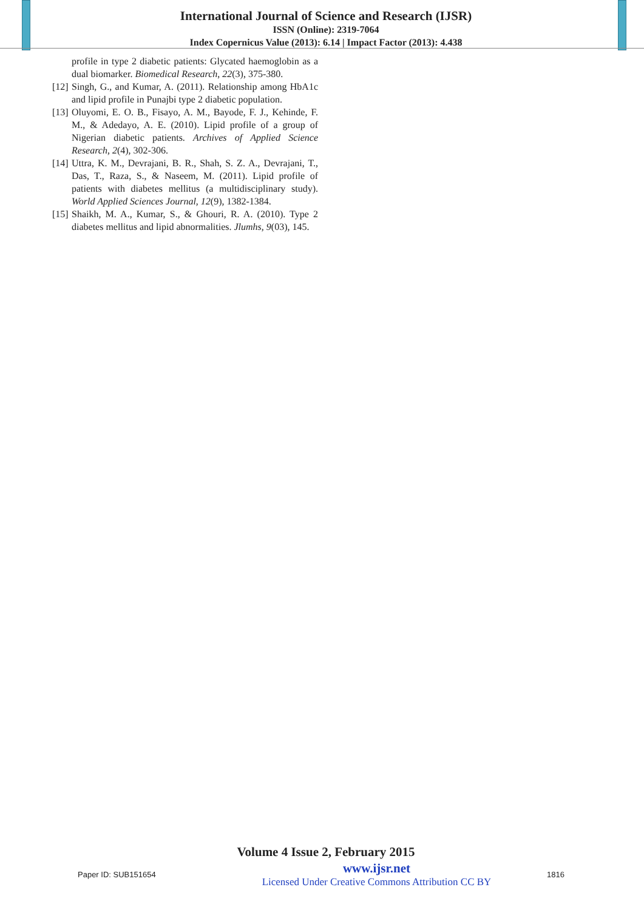International Journal of Science and Research (IJSR)
ISSN (Online): 2319-7064
Index Copernicus Value (2013): 6.14 | Impact Factor (2013): 4.438
profile in type 2 diabetic patients: Glycated haemoglobin as a dual biomarker. Biomedical Research, 22(3), 375-380.
[12] Singh, G., and Kumar, A. (2011). Relationship among HbA1c and lipid profile in Punajbi type 2 diabetic population.
[13] Oluyomi, E. O. B., Fisayo, A. M., Bayode, F. J., Kehinde, F. M., & Adedayo, A. E. (2010). Lipid profile of a group of Nigerian diabetic patients. Archives of Applied Science Research, 2(4), 302-306.
[14] Uttra, K. M., Devrajani, B. R., Shah, S. Z. A., Devrajani, T., Das, T., Raza, S., & Naseem, M. (2011). Lipid profile of patients with diabetes mellitus (a multidisciplinary study). World Applied Sciences Journal, 12(9), 1382-1384.
[15] Shaikh, M. A., Kumar, S., & Ghouri, R. A. (2010). Type 2 diabetes mellitus and lipid abnormalities. Jlumhs, 9(03), 145.
Volume 4 Issue 2, February 2015
Paper ID: SUB151654
www.ijsr.net
Licensed Under Creative Commons Attribution CC BY
1816